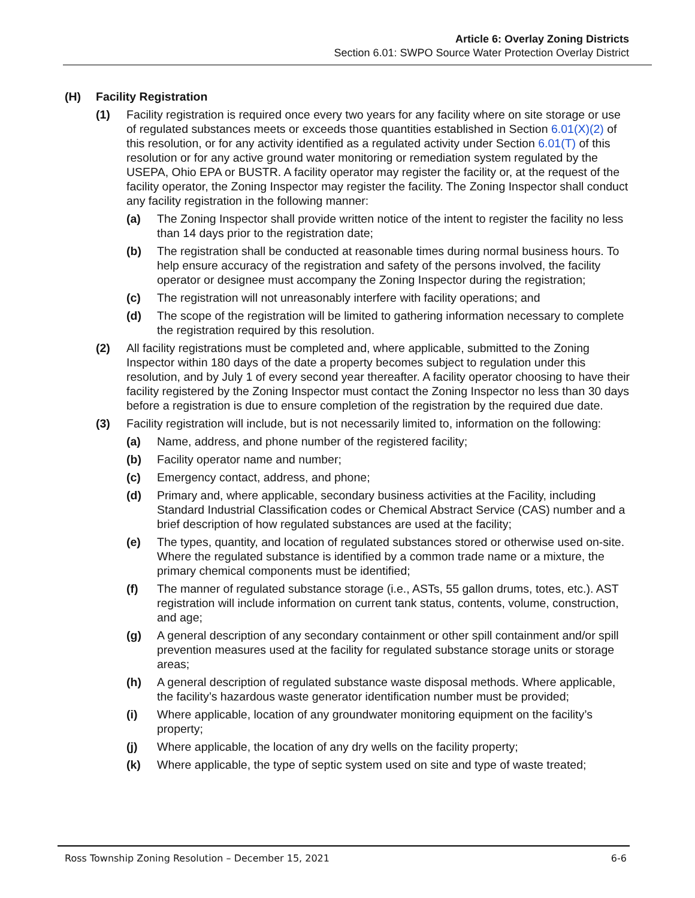Article 6: Overlay Zoning Districts
Section 6.01: SWPO Source Water Protection Overlay District
(H) Facility Registration
(1) Facility registration is required once every two years for any facility where on site storage or use of regulated substances meets or exceeds those quantities established in Section 6.01(X)(2) of this resolution, or for any activity identified as a regulated activity under Section 6.01(T) of this resolution or for any active ground water monitoring or remediation system regulated by the USEPA, Ohio EPA or BUSTR. A facility operator may register the facility or, at the request of the facility operator, the Zoning Inspector may register the facility. The Zoning Inspector shall conduct any facility registration in the following manner:
(a) The Zoning Inspector shall provide written notice of the intent to register the facility no less than 14 days prior to the registration date;
(b) The registration shall be conducted at reasonable times during normal business hours. To help ensure accuracy of the registration and safety of the persons involved, the facility operator or designee must accompany the Zoning Inspector during the registration;
(c) The registration will not unreasonably interfere with facility operations; and
(d) The scope of the registration will be limited to gathering information necessary to complete the registration required by this resolution.
(2) All facility registrations must be completed and, where applicable, submitted to the Zoning Inspector within 180 days of the date a property becomes subject to regulation under this resolution, and by July 1 of every second year thereafter. A facility operator choosing to have their facility registered by the Zoning Inspector must contact the Zoning Inspector no less than 30 days before a registration is due to ensure completion of the registration by the required due date.
(3) Facility registration will include, but is not necessarily limited to, information on the following:
(a) Name, address, and phone number of the registered facility;
(b) Facility operator name and number;
(c) Emergency contact, address, and phone;
(d) Primary and, where applicable, secondary business activities at the Facility, including Standard Industrial Classification codes or Chemical Abstract Service (CAS) number and a brief description of how regulated substances are used at the facility;
(e) The types, quantity, and location of regulated substances stored or otherwise used on-site. Where the regulated substance is identified by a common trade name or a mixture, the primary chemical components must be identified;
(f) The manner of regulated substance storage (i.e., ASTs, 55 gallon drums, totes, etc.). AST registration will include information on current tank status, contents, volume, construction, and age;
(g) A general description of any secondary containment or other spill containment and/or spill prevention measures used at the facility for regulated substance storage units or storage areas;
(h) A general description of regulated substance waste disposal methods. Where applicable, the facility’s hazardous waste generator identification number must be provided;
(i) Where applicable, location of any groundwater monitoring equipment on the facility’s property;
(j) Where applicable, the location of any dry wells on the facility property;
(k) Where applicable, the type of septic system used on site and type of waste treated;
Ross Township Zoning Resolution – December 15, 2021 6-6